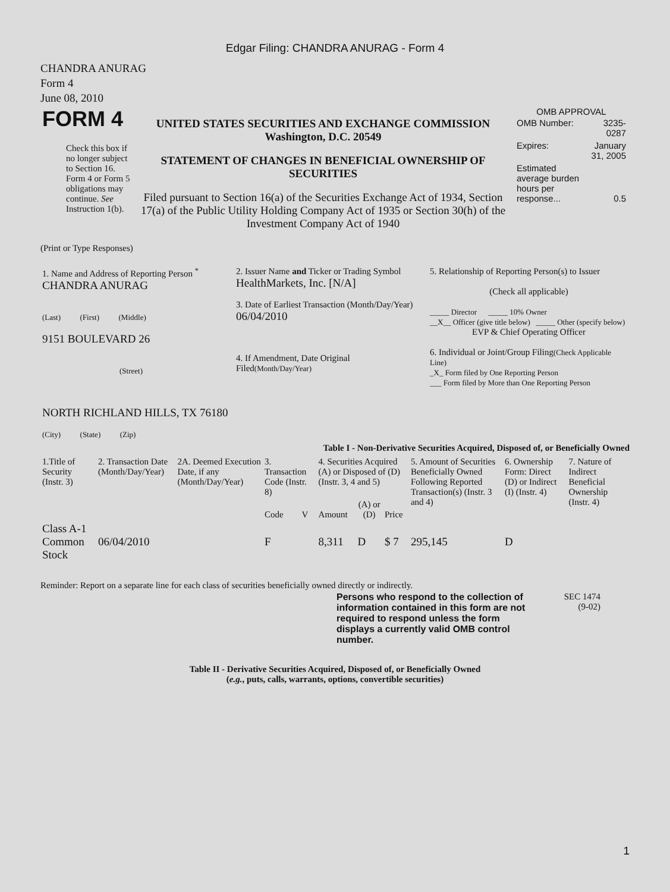Edgar Filing: CHANDRA ANURAG - Form 4
CHANDRA ANURAG
Form 4
June 08, 2010
| FORM 4 Check this box if no longer subject to Section 16. Form 4 or Form 5 obligations may continue. See Instruction 1(b). | UNITED STATES SECURITIES AND EXCHANGE COMMISSION Washington, D.C. 20549 STATEMENT OF CHANGES IN BENEFICIAL OWNERSHIP OF SECURITIES Filed pursuant to Section 16(a) of the Securities Exchange Act of 1934, Section 17(a) of the Public Utility Holding Company Act of 1935 or Section 30(h) of the Investment Company Act of 1940 | OMB APPROVAL / OMB Number: / 3235-0287 / / Expires: / January 31, 2005 / / Estimated average burden hours per response... / 0.5 / |
(Print or Type Responses)
| 1. Name and Address of Reporting Person <sup>*</sup> CHANDRA ANURAG (Last) (First) (Middle) 9151 BOULEVARD 26 (Street) NORTH RICHLAND HILLS, TX 76180 (City) (State) (Zip) | 2. Issuer Name and Ticker or Trading Symbol HealthMarkets, Inc. [N/A] 3. Date of Earliest Transaction (Month/Day/Year) 06/04/2010 4. If Amendment, Date Original Filed (Month/Day/Year) | 5. Relationship of Reporting Person(s) to Issuer (Check all applicable) _____ Director _____ 10% Owner __X__ Officer (give title below) _____ Other (specify below) EVP & Chief Operating Officer 6. Individual or Joint/Group Filing (Check Applicable Line) _X_ Form filed by One Reporting Person ___ Form filed by More than One Reporting Person |
Table I - Non-Derivative Securities Acquired, Disposed of, or Beneficially Owned
| 1.Title of Security (Instr. 3) | 2. Transaction Date (Month/Day/Year) | 2A. Deemed Execution Date, if any (Month/Day/Year) | 3. Transaction Code (Instr. 8) | | 4. Securities Acquired (A) or Disposed of (D) (Instr. 3, 4 and 5) | | | 5. Amount of Securities Beneficially Owned Following Reported Transaction(s) (Instr. 3 and 4) | 6. Ownership Form: Direct (D) or Indirect (I) (Instr. 4) | 7. Nature of Indirect Beneficial Ownership (Instr. 4) |
| --- | --- | --- | --- | --- | --- | --- | --- | --- | --- | --- |
| | | | Code | V | Amount | (A) or (D) | Price | | | |
| Class A-1 Common Stock | 06/04/2010 | | F | | 8,311 | D | $ 7 | 295,145 | D | |
Reminder: Report on a separate line for each class of securities beneficially owned directly or indirectly.
| Persons who respond to the collection of information contained in this form are not required to respond unless the form displays a currently valid OMB control number. | SEC 1474 (9-02) |
Table II - Derivative Securities Acquired, Disposed of, or Beneficially Owned
(e.g., puts, calls, warrants, options, convertible securities)
1